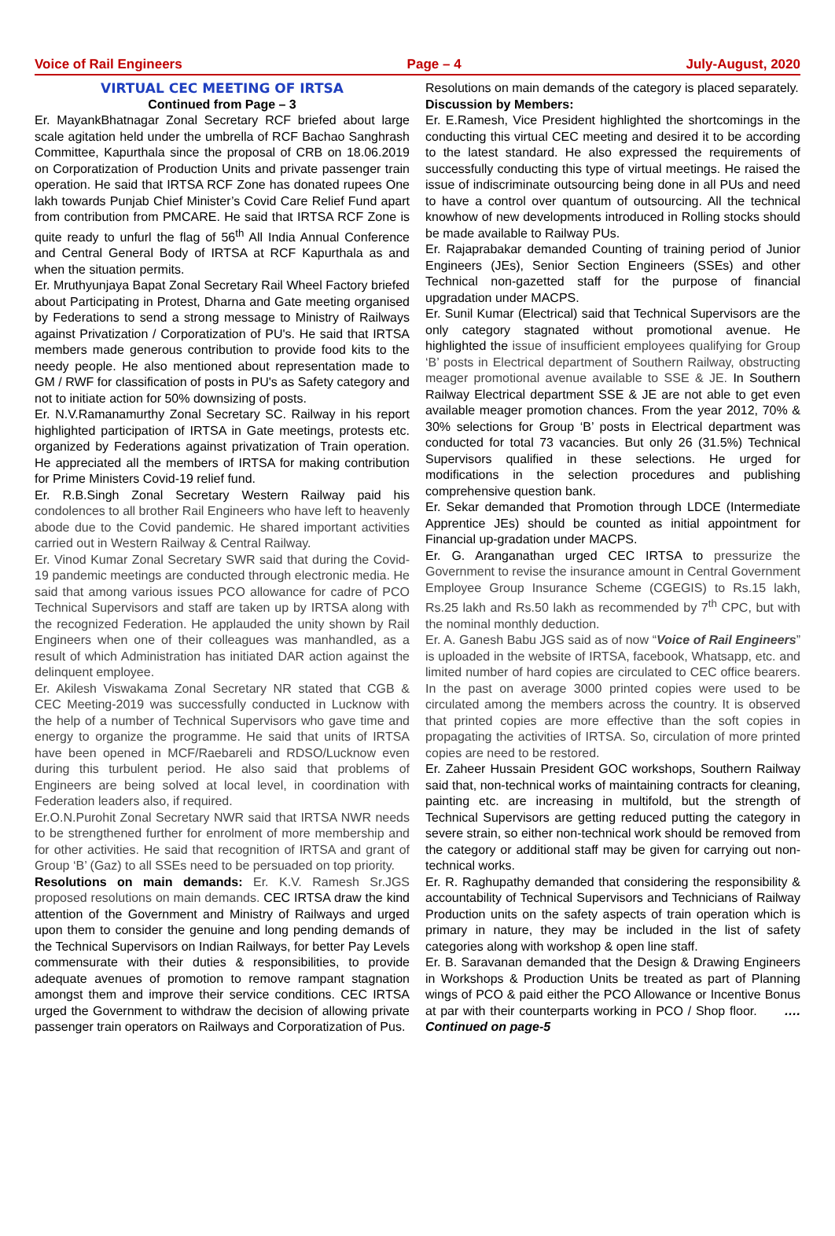Voice of Rail Engineers Page – 4 July-August, 2020
VIRTUAL CEC MEETING OF IRTSA
Continued from Page – 3
Er. MayankBhatnagar Zonal Secretary RCF briefed about large scale agitation held under the umbrella of RCF Bachao Sanghrash Committee, Kapurthala since the proposal of CRB on 18.06.2019 on Corporatization of Production Units and private passenger train operation. He said that IRTSA RCF Zone has donated rupees One lakh towards Punjab Chief Minister’s Covid Care Relief Fund apart from contribution from PMCARE. He said that IRTSA RCF Zone is quite ready to unfurl the flag of 56<sup>th</sup> All India Annual Conference and Central General Body of IRTSA at RCF Kapurthala as and when the situation permits.
Er. Mruthyunjaya Bapat Zonal Secretary Rail Wheel Factory briefed about Participating in Protest, Dharna and Gate meeting organised by Federations to send a strong message to Ministry of Railways against Privatization / Corporatization of PU's. He said that IRTSA members made generous contribution to provide food kits to the needy people. He also mentioned about representation made to GM / RWF for classification of posts in PU's as Safety category and not to initiate action for 50% downsizing of posts.
Er. N.V.Ramanamurthy Zonal Secretary SC. Railway in his report highlighted participation of IRTSA in Gate meetings, protests etc. organized by Federations against privatization of Train operation. He appreciated all the members of IRTSA for making contribution for Prime Ministers Covid-19 relief fund.
Er. R.B.Singh Zonal Secretary Western Railway paid his condolences to all brother Rail Engineers who have left to heavenly abode due to the Covid pandemic. He shared important activities carried out in Western Railway & Central Railway.
Er. Vinod Kumar Zonal Secretary SWR said that during the Covid-19 pandemic meetings are conducted through electronic media. He said that among various issues PCO allowance for cadre of PCO Technical Supervisors and staff are taken up by IRTSA along with the recognized Federation. He applauded the unity shown by Rail Engineers when one of their colleagues was manhandled, as a result of which Administration has initiated DAR action against the delinquent employee.
Er. Akilesh Viswakama Zonal Secretary NR stated that CGB & CEC Meeting-2019 was successfully conducted in Lucknow with the help of a number of Technical Supervisors who gave time and energy to organize the programme. He said that units of IRTSA have been opened in MCF/Raebareli and RDSO/Lucknow even during this turbulent period. He also said that problems of Engineers are being solved at local level, in coordination with Federation leaders also, if required.
Er.O.N.Purohit Zonal Secretary NWR said that IRTSA NWR needs to be strengthened further for enrolment of more membership and for other activities. He said that recognition of IRTSA and grant of Group ‘B’ (Gaz) to all SSEs need to be persuaded on top priority.
Resolutions on main demands: Er. K.V. Ramesh Sr.JGS proposed resolutions on main demands. CEC IRTSA draw the kind attention of the Government and Ministry of Railways and urged upon them to consider the genuine and long pending demands of the Technical Supervisors on Indian Railways, for better Pay Levels commensurate with their duties & responsibilities, to provide adequate avenues of promotion to remove rampant stagnation amongst them and improve their service conditions. CEC IRTSA urged the Government to withdraw the decision of allowing private passenger train operators on Railways and Corporatization of Pus.
Resolutions on main demands of the category is placed separately.
Discussion by Members:
Er. E.Ramesh, Vice President highlighted the shortcomings in the conducting this virtual CEC meeting and desired it to be according to the latest standard. He also expressed the requirements of successfully conducting this type of virtual meetings. He raised the issue of indiscriminate outsourcing being done in all PUs and need to have a control over quantum of outsourcing. All the technical knowhow of new developments introduced in Rolling stocks should be made available to Railway PUs.
Er. Rajaprabakar demanded Counting of training period of Junior Engineers (JEs), Senior Section Engineers (SSEs) and other Technical non-gazetted staff for the purpose of financial upgradation under MACPS.
Er. Sunil Kumar (Electrical) said that Technical Supervisors are the only category stagnated without promotional avenue. He highlighted the issue of insufficient employees qualifying for Group ‘B’ posts in Electrical department of Southern Railway, obstructing meager promotional avenue available to SSE & JE. In Southern Railway Electrical department SSE & JE are not able to get even available meager promotion chances. From the year 2012, 70% & 30% selections for Group ‘B’ posts in Electrical department was conducted for total 73 vacancies. But only 26 (31.5%) Technical Supervisors qualified in these selections. He urged for modifications in the selection procedures and publishing comprehensive question bank.
Er. Sekar demanded that Promotion through LDCE (Intermediate Apprentice JEs) should be counted as initial appointment for Financial up-gradation under MACPS.
Er. G. Aranganathan urged CEC IRTSA to pressurize the Government to revise the insurance amount in Central Government Employee Group Insurance Scheme (CGEGIS) to Rs.15 lakh, Rs.25 lakh and Rs.50 lakh as recommended by 7<sup>th</sup> CPC, but with the nominal monthly deduction.
Er. A. Ganesh Babu JGS said as of now “Voice of Rail Engineers” is uploaded in the website of IRTSA, facebook, Whatsapp, etc. and limited number of hard copies are circulated to CEC office bearers. In the past on average 3000 printed copies were used to be circulated among the members across the country. It is observed that printed copies are more effective than the soft copies in propagating the activities of IRTSA. So, circulation of more printed copies are need to be restored.
Er. Zaheer Hussain President GOC workshops, Southern Railway said that, non-technical works of maintaining contracts for cleaning, painting etc. are increasing in multifold, but the strength of Technical Supervisors are getting reduced putting the category in severe strain, so either non-technical work should be removed from the category or additional staff may be given for carrying out non-technical works.
Er. R. Raghupathy demanded that considering the responsibility & accountability of Technical Supervisors and Technicians of Railway Production units on the safety aspects of train operation which is primary in nature, they may be included in the list of safety categories along with workshop & open line staff.
Er. B. Saravanan demanded that the Design & Drawing Engineers in Workshops & Production Units be treated as part of Planning wings of PCO & paid either the PCO Allowance or Incentive Bonus at par with their counterparts working in PCO / Shop floor. …. Continued on page-5